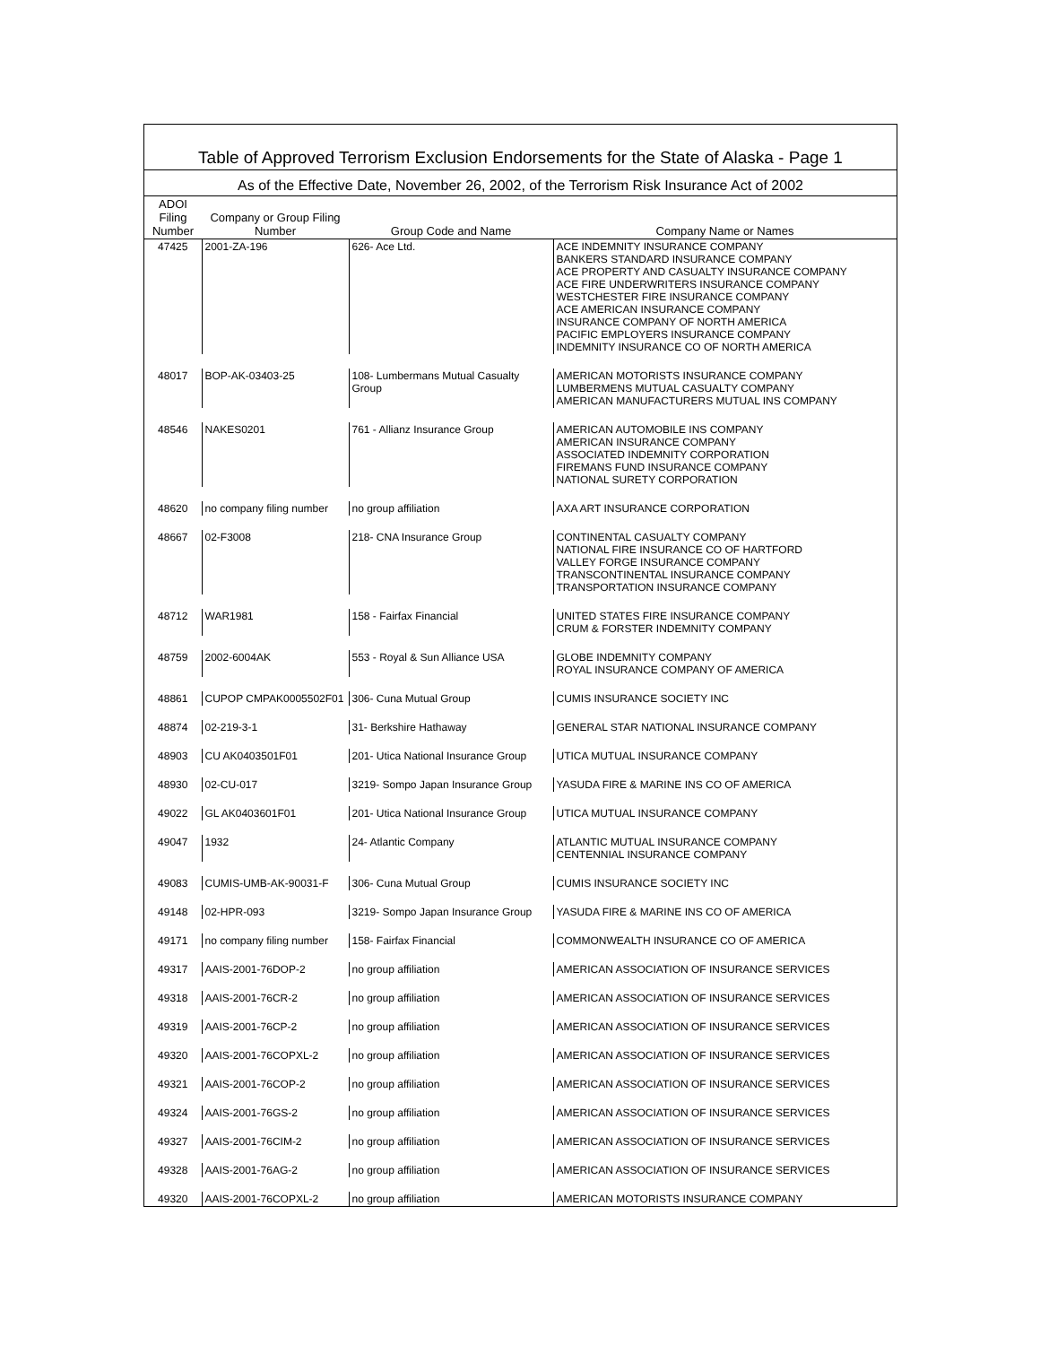| Table of Approved Terrorism Exclusion Endorsements for the State of Alaska - Page 1 | | | |
| As of the Effective Date, November 26, 2002, of the Terrorism Risk Insurance Act of 2002 | | | |
| ADOI Filing Number | Company or Group Filing Number | Group Code and Name | Company Name or Names |
| 47425 | 2001-ZA-196 | 626- Ace Ltd. | ACE INDEMNITY INSURANCE COMPANY BANKERS STANDARD INSURANCE COMPANY ACE PROPERTY AND CASUALTY INSURANCE COMPANY ACE FIRE UNDERWRITERS INSURANCE COMPANY WESTCHESTER FIRE INSURANCE COMPANY ACE AMERICAN INSURANCE COMPANY INSURANCE COMPANY OF NORTH AMERICA PACIFIC EMPLOYERS INSURANCE COMPANY INDEMNITY INSURANCE CO OF NORTH AMERICA |
| 48017 | BOP-AK-03403-25 | 108- Lumbermans Mutual Casualty Group | AMERICAN MOTORISTS INSURANCE COMPANY LUMBERMENS MUTUAL CASUALTY COMPANY AMERICAN MANUFACTURERS MUTUAL INS COMPANY |
| 48546 | NAKES0201 | 761 - Allianz Insurance Group | AMERICAN AUTOMOBILE INS COMPANY AMERICAN INSURANCE COMPANY ASSOCIATED INDEMNITY CORPORATION FIREMANS FUND INSURANCE COMPANY NATIONAL SURETY CORPORATION |
| 48620 | no company filing number | no group affiliation | AXA ART INSURANCE CORPORATION |
| 48667 | 02-F3008 | 218- CNA Insurance Group | CONTINENTAL CASUALTY COMPANY NATIONAL FIRE INSURANCE CO OF HARTFORD VALLEY FORGE INSURANCE COMPANY TRANSCONTINENTAL INSURANCE COMPANY TRANSPORTATION INSURANCE COMPANY |
| 48712 | WAR1981 | 158 - Fairfax Financial | UNITED STATES FIRE INSURANCE COMPANY CRUM & FORSTER INDEMNITY COMPANY |
| 48759 | 2002-6004AK | 553 - Royal & Sun Alliance USA | GLOBE INDEMNITY COMPANY ROYAL INSURANCE COMPANY OF AMERICA |
| 48861 | CUPOP CMPAK0005502F01 | 306- Cuna Mutual Group | CUMIS INSURANCE SOCIETY INC |
| 48874 | 02-219-3-1 | 31- Berkshire Hathaway | GENERAL STAR NATIONAL INSURANCE COMPANY |
| 48903 | CU AK0403501F01 | 201- Utica National Insurance Group | UTICA MUTUAL INSURANCE COMPANY |
| 48930 | 02-CU-017 | 3219- Sompo Japan Insurance Group | YASUDA FIRE & MARINE INS CO OF AMERICA |
| 49022 | GL AK0403601F01 | 201- Utica National Insurance Group | UTICA MUTUAL INSURANCE COMPANY |
| 49047 | 1932 | 24- Atlantic Company | ATLANTIC MUTUAL INSURANCE COMPANY CENTENNIAL INSURANCE COMPANY |
| 49083 | CUMIS-UMB-AK-90031-F | 306- Cuna Mutual Group | CUMIS INSURANCE SOCIETY INC |
| 49148 | 02-HPR-093 | 3219- Sompo Japan Insurance Group | YASUDA FIRE & MARINE INS CO OF AMERICA |
| 49171 | no company filing number | 158- Fairfax Financial | COMMONWEALTH INSURANCE CO OF AMERICA |
| 49317 | AAIS-2001-76DOP-2 | no group affiliation | AMERICAN ASSOCIATION OF INSURANCE SERVICES |
| 49318 | AAIS-2001-76CR-2 | no group affiliation | AMERICAN ASSOCIATION OF INSURANCE SERVICES |
| 49319 | AAIS-2001-76CP-2 | no group affiliation | AMERICAN ASSOCIATION OF INSURANCE SERVICES |
| 49320 | AAIS-2001-76COPXL-2 | no group affiliation | AMERICAN ASSOCIATION OF INSURANCE SERVICES |
| 49321 | AAIS-2001-76COP-2 | no group affiliation | AMERICAN ASSOCIATION OF INSURANCE SERVICES |
| 49324 | AAIS-2001-76GS-2 | no group affiliation | AMERICAN ASSOCIATION OF INSURANCE SERVICES |
| 49327 | AAIS-2001-76CIM-2 | no group affiliation | AMERICAN ASSOCIATION OF INSURANCE SERVICES |
| 49328 | AAIS-2001-76AG-2 | no group affiliation | AMERICAN ASSOCIATION OF INSURANCE SERVICES |
| 49320 | AAIS-2001-76COPXL-2 | no group affiliation | AMERICAN MOTORISTS INSURANCE COMPANY |